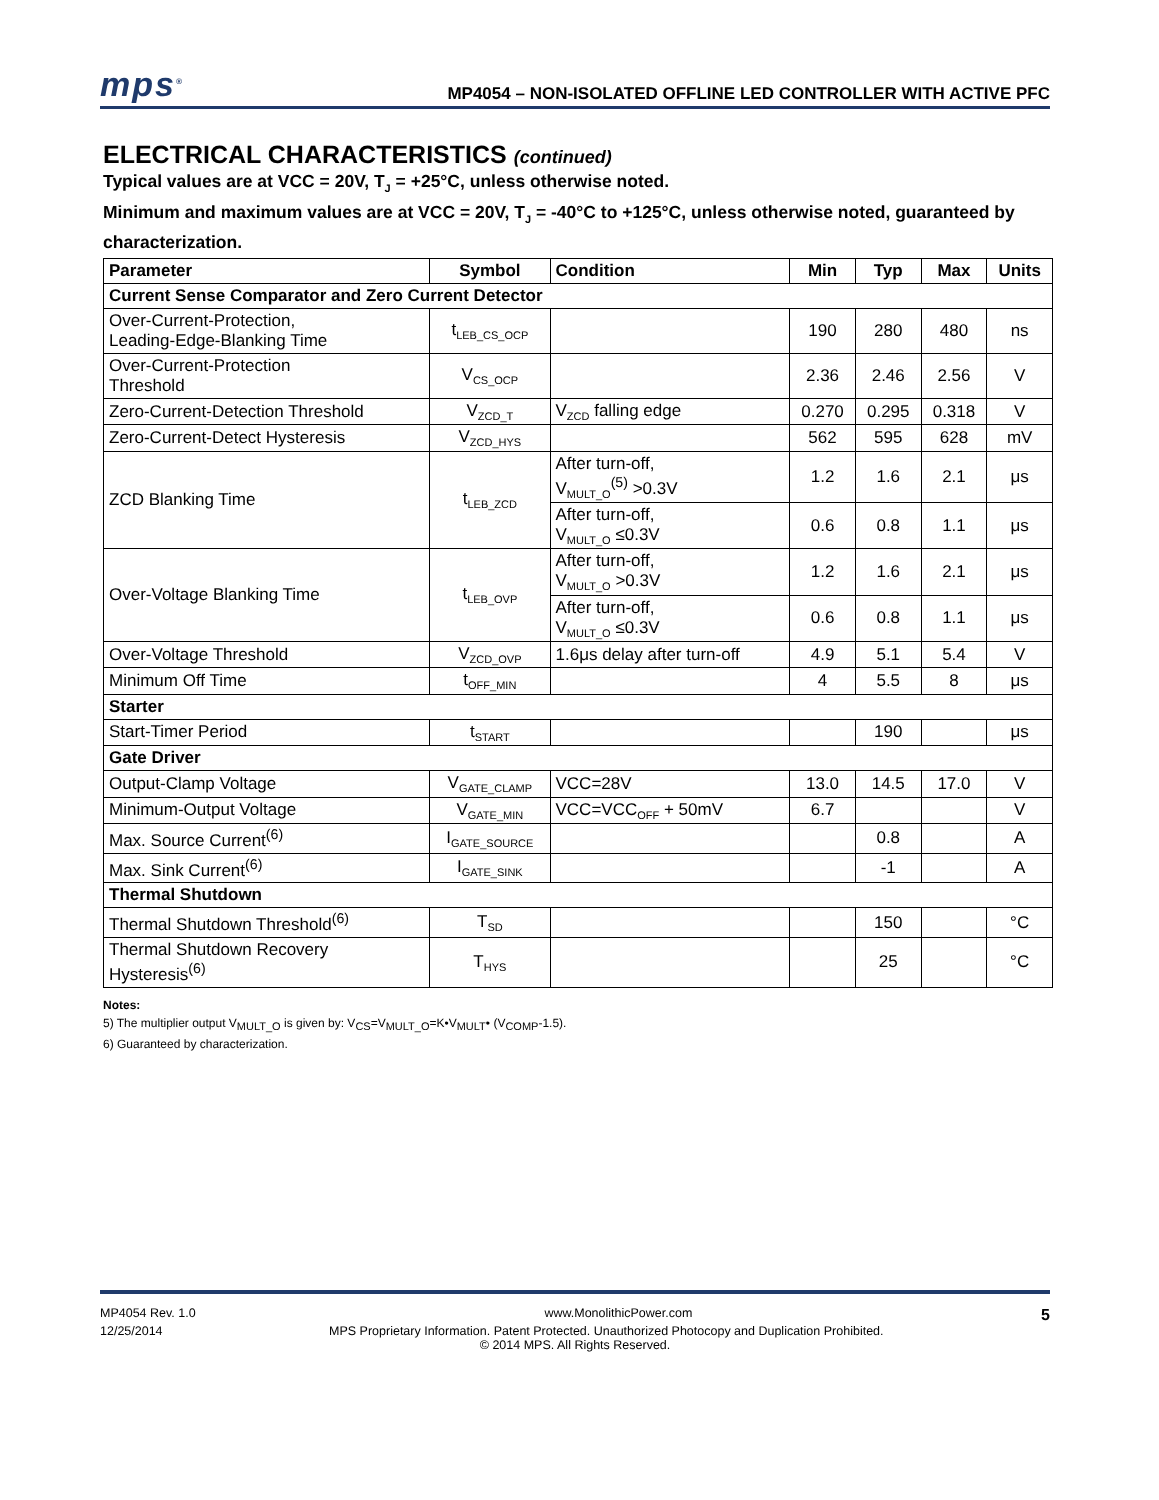mps<sup>®</sup>
MP4054 – NON-ISOLATED OFFLINE LED CONTROLLER WITH ACTIVE PFC
ELECTRICAL CHARACTERISTICS (continued)
Typical values are at VCC = 20V, T<sub>J</sub> = +25°C, unless otherwise noted.
Minimum and maximum values are at VCC = 20V, T<sub>J</sub> = -40°C to +125°C, unless otherwise noted, guaranteed by characterization.
| Parameter | Symbol | Condition | Min | Typ | Max | Units |
| --- | --- | --- | --- | --- | --- | --- |
| Current Sense Comparator and Zero Current Detector | | | | | | |
| Over-Current-Protection, Leading-Edge-Blanking Time | t<sub>LEB_CS_OCP</sub> | | 190 | 280 | 480 | ns |
| Over-Current-Protection Threshold | V<sub>CS_OCP</sub> | | 2.36 | 2.46 | 2.56 | V |
| Zero-Current-Detection Threshold | V<sub>ZCD_T</sub> | V<sub>ZCD</sub> falling edge | 0.270 | 0.295 | 0.318 | V |
| Zero-Current-Detect Hysteresis | V<sub>ZCD_HYS</sub> | | 562 | 595 | 628 | mV |
| ZCD Blanking Time | t<sub>LEB_ZCD</sub> | After turn-off, V<sub>MULT_O</sub><sup>(5)</sup> >0.3V | 1.2 | 1.6 | 2.1 | μs |
| | | After turn-off, V<sub>MULT_O</sub> ≤0.3V | 0.6 | 0.8 | 1.1 | μs |
| Over-Voltage Blanking Time | t<sub>LEB_OVP</sub> | After turn-off, V<sub>MULT_O</sub> >0.3V | 1.2 | 1.6 | 2.1 | μs |
| | | After turn-off, V<sub>MULT_O</sub> ≤0.3V | 0.6 | 0.8 | 1.1 | μs |
| Over-Voltage Threshold | V<sub>ZCD_OVP</sub> | 1.6μs delay after turn-off | 4.9 | 5.1 | 5.4 | V |
| Minimum Off Time | t<sub>OFF_MIN</sub> | | 4 | 5.5 | 8 | μs |
| Starter | | | | | | |
| Start-Timer Period | t<sub>START</sub> | | | 190 | | μs |
| Gate Driver | | | | | | |
| Output-Clamp Voltage | V<sub>GATE_CLAMP</sub> | VCC=28V | 13.0 | 14.5 | 17.0 | V |
| Minimum-Output Voltage | V<sub>GATE_MIN</sub> | VCC=VCC<sub>OFF</sub> + 50mV | 6.7 | | | V |
| Max. Source Current<sup>(6)</sup> | I<sub>GATE_SOURCE</sub> | | | 0.8 | | A |
| Max. Sink Current<sup>(6)</sup> | I<sub>GATE_SINK</sub> | | | -1 | | A |
| Thermal Shutdown | | | | | | |
| Thermal Shutdown Threshold<sup>(6)</sup> | T<sub>SD</sub> | | | 150 | | °C |
| Thermal Shutdown Recovery Hysteresis<sup>(6)</sup> | T<sub>HYS</sub> | | | 25 | | °C |
Notes:
5) The multiplier output V<sub>MULT_O</sub> is given by: V<sub>CS</sub>=V<sub>MULT_O</sub>=K•V<sub>MULT</sub>• (V<sub>COMP</sub>-1.5).
6) Guaranteed by characterization.
MP4054 Rev. 1.0 www.MonolithicPower.com 5
12/25/2014 MPS Proprietary Information. Patent Protected. Unauthorized Photocopy and Duplication Prohibited.
© 2014 MPS. All Rights Reserved.